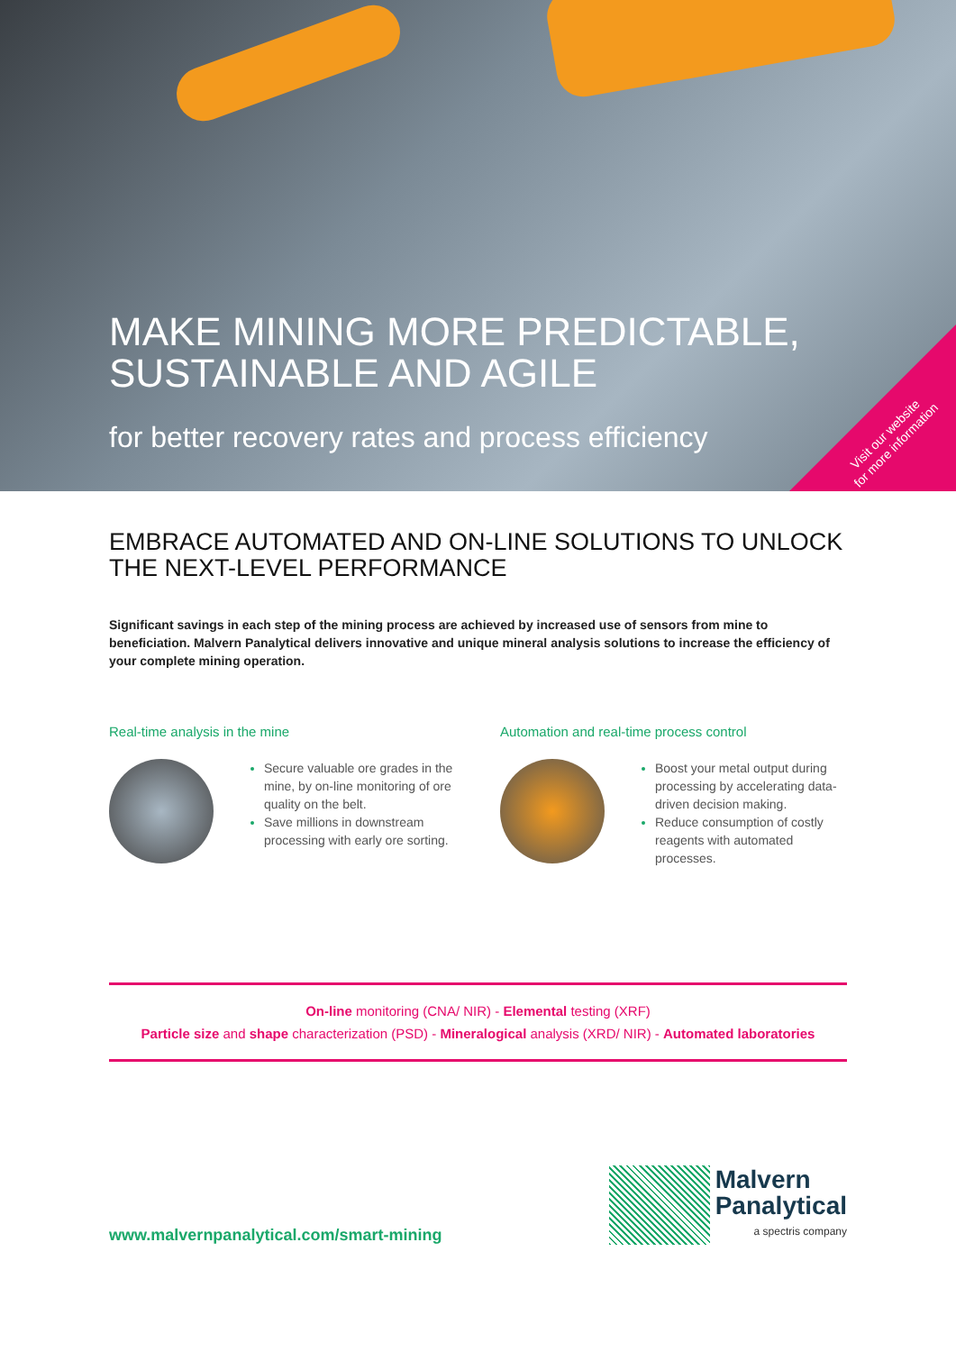MAKE MINING MORE PREDICTABLE,
SUSTAINABLE AND AGILE
for better recovery rates and process efficiency
Visit our website
for more information
EMBRACE AUTOMATED AND ON-LINE SOLUTIONS TO UNLOCK
THE NEXT-LEVEL PERFORMANCE
Significant savings in each step of the mining process are achieved by increased use of sensors from mine to beneficiation. Malvern Panalytical delivers innovative and unique mineral analysis solutions to increase the efficiency of your complete mining operation.
Real-time analysis in the mine
Secure valuable ore grades in the mine, by on-line monitoring of ore quality on the belt.
Save millions in downstream processing with early ore sorting.
Automation and real-time process control
Boost your metal output during processing by accelerating data-driven decision making.
Reduce consumption of costly reagents with automated processes.
On-line monitoring (CNA/ NIR) - Elemental testing (XRF)
Particle size and shape characterization (PSD) - Mineralogical analysis (XRD/ NIR) - Automated laboratories
www.malvernpanalytical.com/smart-mining
Malvern
Panalytical
a spectris company